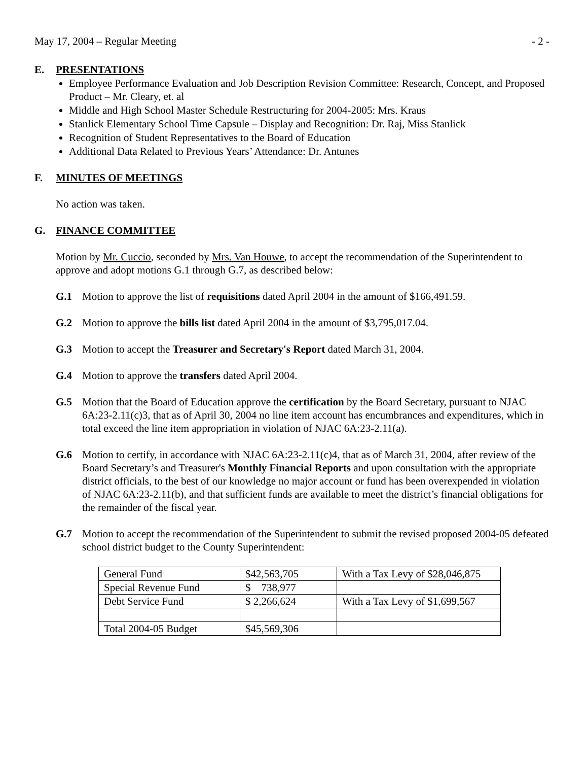May 17, 2004 – Regular Meeting - 2 -
E. PRESENTATIONS
Employee Performance Evaluation and Job Description Revision Committee: Research, Concept, and Proposed Product – Mr. Cleary, et. al
Middle and High School Master Schedule Restructuring for 2004-2005: Mrs. Kraus
Stanlick Elementary School Time Capsule – Display and Recognition: Dr. Raj, Miss Stanlick
Recognition of Student Representatives to the Board of Education
Additional Data Related to Previous Years’ Attendance: Dr. Antunes
F. MINUTES OF MEETINGS
No action was taken.
G. FINANCE COMMITTEE
Motion by Mr. Cuccio, seconded by Mrs. Van Houwe, to accept the recommendation of the Superintendent to approve and adopt motions G.1 through G.7, as described below:
G.1 Motion to approve the list of requisitions dated April 2004 in the amount of $166,491.59.
G.2 Motion to approve the bills list dated April 2004 in the amount of $3,795,017.04.
G.3 Motion to accept the Treasurer and Secretary's Report dated March 31, 2004.
G.4 Motion to approve the transfers dated April 2004.
G.5 Motion that the Board of Education approve the certification by the Board Secretary, pursuant to NJAC 6A:23-2.11(c)3, that as of April 30, 2004 no line item account has encumbrances and expenditures, which in total exceed the line item appropriation in violation of NJAC 6A:23-2.11(a).
G.6 Motion to certify, in accordance with NJAC 6A:23-2.11(c)4, that as of March 31, 2004, after review of the Board Secretary’s and Treasurer's Monthly Financial Reports and upon consultation with the appropriate district officials, to the best of our knowledge no major account or fund has been overexpended in violation of NJAC 6A:23-2.11(b), and that sufficient funds are available to meet the district’s financial obligations for the remainder of the fiscal year.
G.7 Motion to accept the recommendation of the Superintendent to submit the revised proposed 2004-05 defeated school district budget to the County Superintendent:
| General Fund | $42,563,705 | With a Tax Levy of $28,046,875 |
| Special Revenue Fund | $ 738,977 | |
| Debt Service Fund | $ 2,266,624 | With a Tax Levy of $1,699,567 |
| Total 2004-05 Budget | $45,569,306 | |